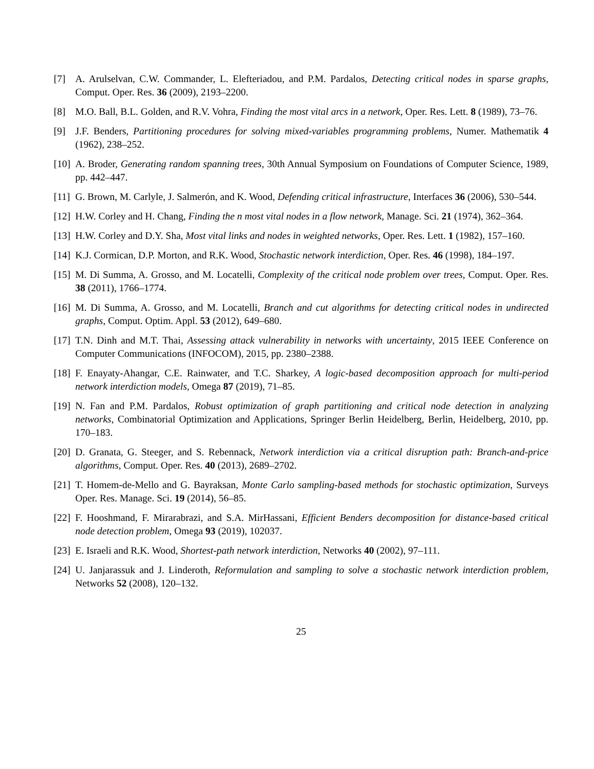[7] A. Arulselvan, C.W. Commander, L. Elefteriadou, and P.M. Pardalos, Detecting critical nodes in sparse graphs, Comput. Oper. Res. 36 (2009), 2193–2200.
[8] M.O. Ball, B.L. Golden, and R.V. Vohra, Finding the most vital arcs in a network, Oper. Res. Lett. 8 (1989), 73–76.
[9] J.F. Benders, Partitioning procedures for solving mixed-variables programming problems, Numer. Mathematik 4 (1962), 238–252.
[10]
A. Broder, Generating random spanning trees, 30th Annual Symposium on Foundations of Computer Science, 1989, pp. 442–447.
[11]
G. Brown, M. Carlyle, J. Salmerón, and K. Wood, Defending critical infrastructure, Interfaces 36 (2006), 530–544.
[12]
H.W. Corley and H. Chang, Finding the n most vital nodes in a flow network, Manage. Sci. 21 (1974), 362–364.
[13]
H.W. Corley and D.Y. Sha, Most vital links and nodes in weighted networks, Oper. Res. Lett. 1 (1982), 157–160.
[14]
K.J. Cormican, D.P. Morton, and R.K. Wood, Stochastic network interdiction, Oper. Res. 46 (1998), 184–197.
[15]
M. Di Summa, A. Grosso, and M. Locatelli, Complexity of the critical node problem over trees, Comput. Oper. Res. 38 (2011), 1766–1774.
[16]
M. Di Summa, A. Grosso, and M. Locatelli, Branch and cut algorithms for detecting critical nodes in undirected graphs, Comput. Optim. Appl. 53 (2012), 649–680.
[17]
T.N. Dinh and M.T. Thai, Assessing attack vulnerability in networks with uncertainty, 2015 IEEE Conference on Computer Communications (INFOCOM), 2015, pp. 2380–2388.
[18]
F. Enayaty-Ahangar, C.E. Rainwater, and T.C. Sharkey, A logic-based decomposition approach for multi-period network interdiction models, Omega 87 (2019), 71–85.
[19]
N. Fan and P.M. Pardalos, Robust optimization of graph partitioning and critical node detection in analyzing networks, Combinatorial Optimization and Applications, Springer Berlin Heidelberg, Berlin, Heidelberg, 2010, pp. 170–183.
[20]
D. Granata, G. Steeger, and S. Rebennack, Network interdiction via a critical disruption path: Branch-and-price algorithms, Comput. Oper. Res. 40 (2013), 2689–2702.
[21]
T. Homem-de-Mello and G. Bayraksan, Monte Carlo sampling-based methods for stochastic optimization, Surveys Oper. Res. Manage. Sci. 19 (2014), 56–85.
[22]
F. Hooshmand, F. Mirarabrazi, and S.A. MirHassani, Efficient Benders decomposition for distance-based critical node detection problem, Omega 93 (2019), 102037.
[23]
E. Israeli and R.K. Wood, Shortest-path network interdiction, Networks 40 (2002), 97–111.
[24]
U. Janjarassuk and J. Linderoth, Reformulation and sampling to solve a stochastic network interdiction problem, Networks 52 (2008), 120–132.
25